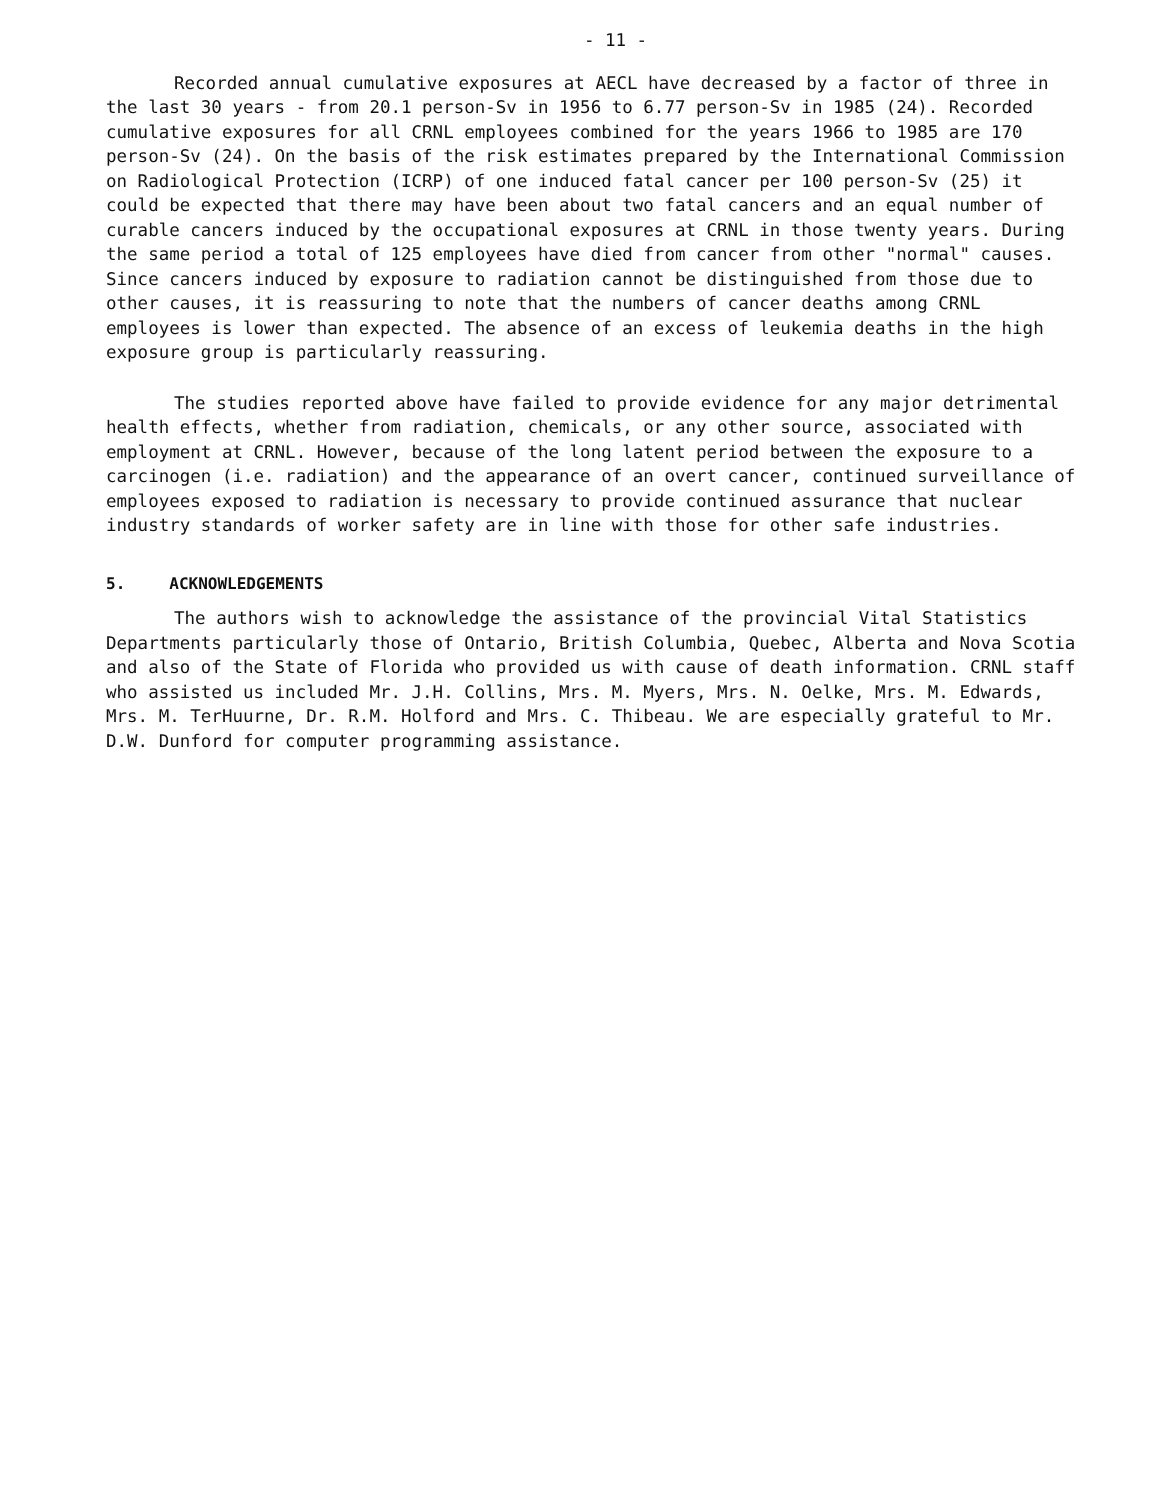- 11 -
Recorded annual cumulative exposures at AECL have decreased by a factor of three in the last 30 years - from 20.1 person-Sv in 1956 to 6.77 person-Sv in 1985 (24). Recorded cumulative exposures for all CRNL employees combined for the years 1966 to 1985 are 170 person-Sv (24). On the basis of the risk estimates prepared by the International Commission on Radiological Protection (ICRP) of one induced fatal cancer per 100 person-Sv (25) it could be expected that there may have been about two fatal cancers and an equal number of curable cancers induced by the occupational exposures at CRNL in those twenty years. During the same period a total of 125 employees have died from cancer from other "normal" causes. Since cancers induced by exposure to radiation cannot be distinguished from those due to other causes, it is reassuring to note that the numbers of cancer deaths among CRNL employees is lower than expected. The absence of an excess of leukemia deaths in the high exposure group is particularly reassuring.
The studies reported above have failed to provide evidence for any major detrimental health effects, whether from radiation, chemicals, or any other source, associated with employment at CRNL. However, because of the long latent period between the exposure to a carcinogen (i.e. radiation) and the appearance of an overt cancer, continued surveillance of employees exposed to radiation is necessary to provide continued assurance that nuclear industry standards of worker safety are in line with those for other safe industries.
5. ACKNOWLEDGEMENTS
The authors wish to acknowledge the assistance of the provincial Vital Statistics Departments particularly those of Ontario, British Columbia, Quebec, Alberta and Nova Scotia and also of the State of Florida who provided us with cause of death information. CRNL staff who assisted us included Mr. J.H. Collins, Mrs. M. Myers, Mrs. N. Oelke, Mrs. M. Edwards, Mrs. M. TerHuurne, Dr. R.M. Holford and Mrs. C. Thibeau. We are especially grateful to Mr. D.W. Dunford for computer programming assistance.